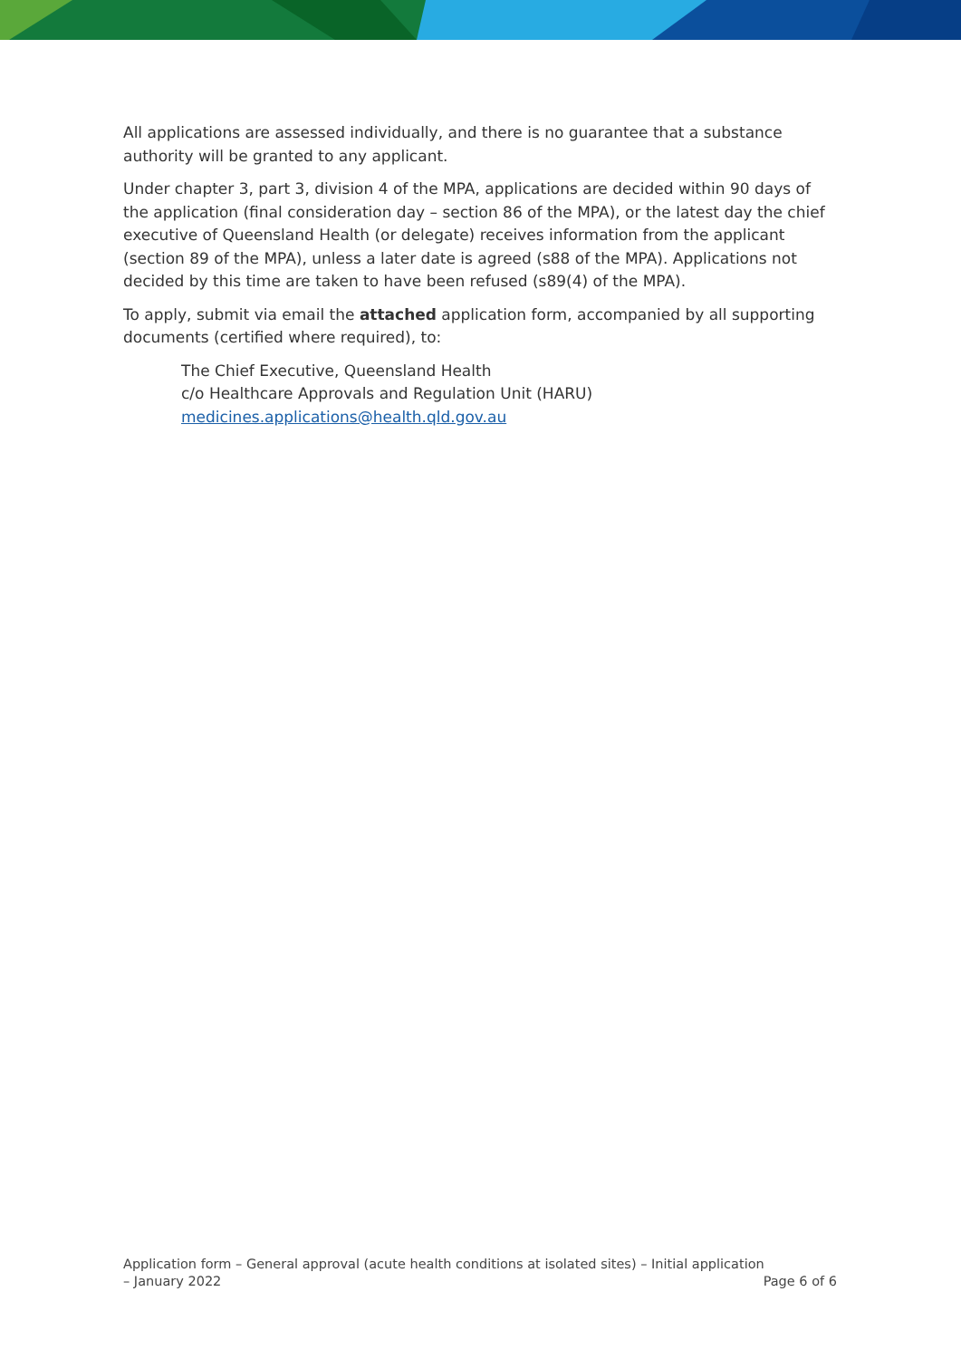All applications are assessed individually, and there is no guarantee that a substance authority will be granted to any applicant.
Under chapter 3, part 3, division 4 of the MPA, applications are decided within 90 days of the application (final consideration day – section 86 of the MPA), or the latest day the chief executive of Queensland Health (or delegate) receives information from the applicant (section 89 of the MPA), unless a later date is agreed (s88 of the MPA). Applications not decided by this time are taken to have been refused (s89(4) of the MPA).
To apply, submit via email the attached application form, accompanied by all supporting documents (certified where required), to:
The Chief Executive, Queensland Health
c/o Healthcare Approvals and Regulation Unit (HARU)
medicines.applications@health.qld.gov.au
Application form – General approval (acute health conditions at isolated sites) – Initial application
– January 2022 Page 6 of 6